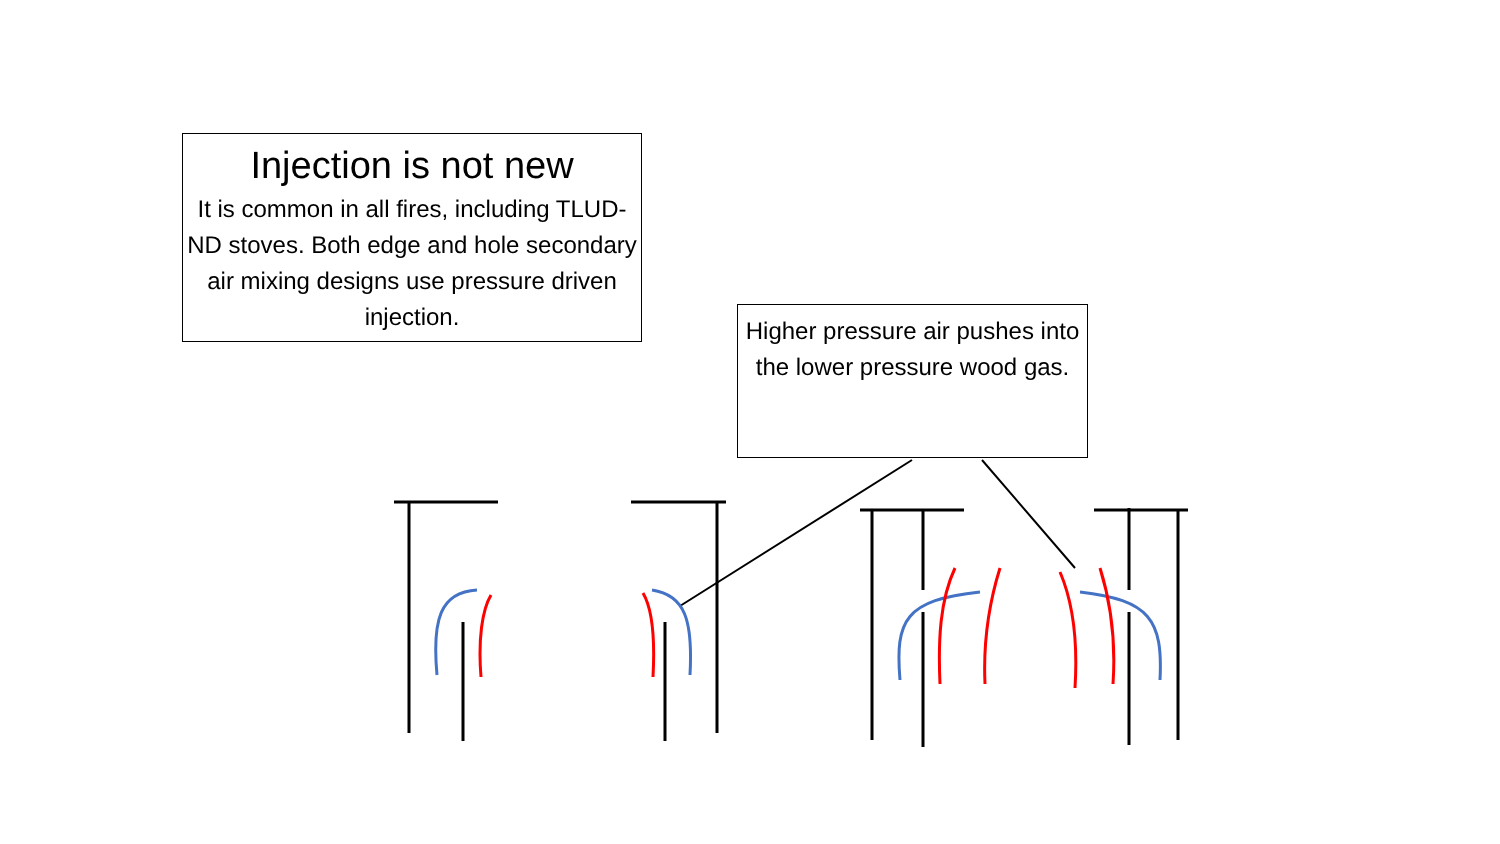Injection is not new
It is common in all fires, including TLUD-ND stoves. Both edge and hole secondary air mixing designs use pressure driven injection.
Higher pressure air pushes into the lower pressure wood gas.